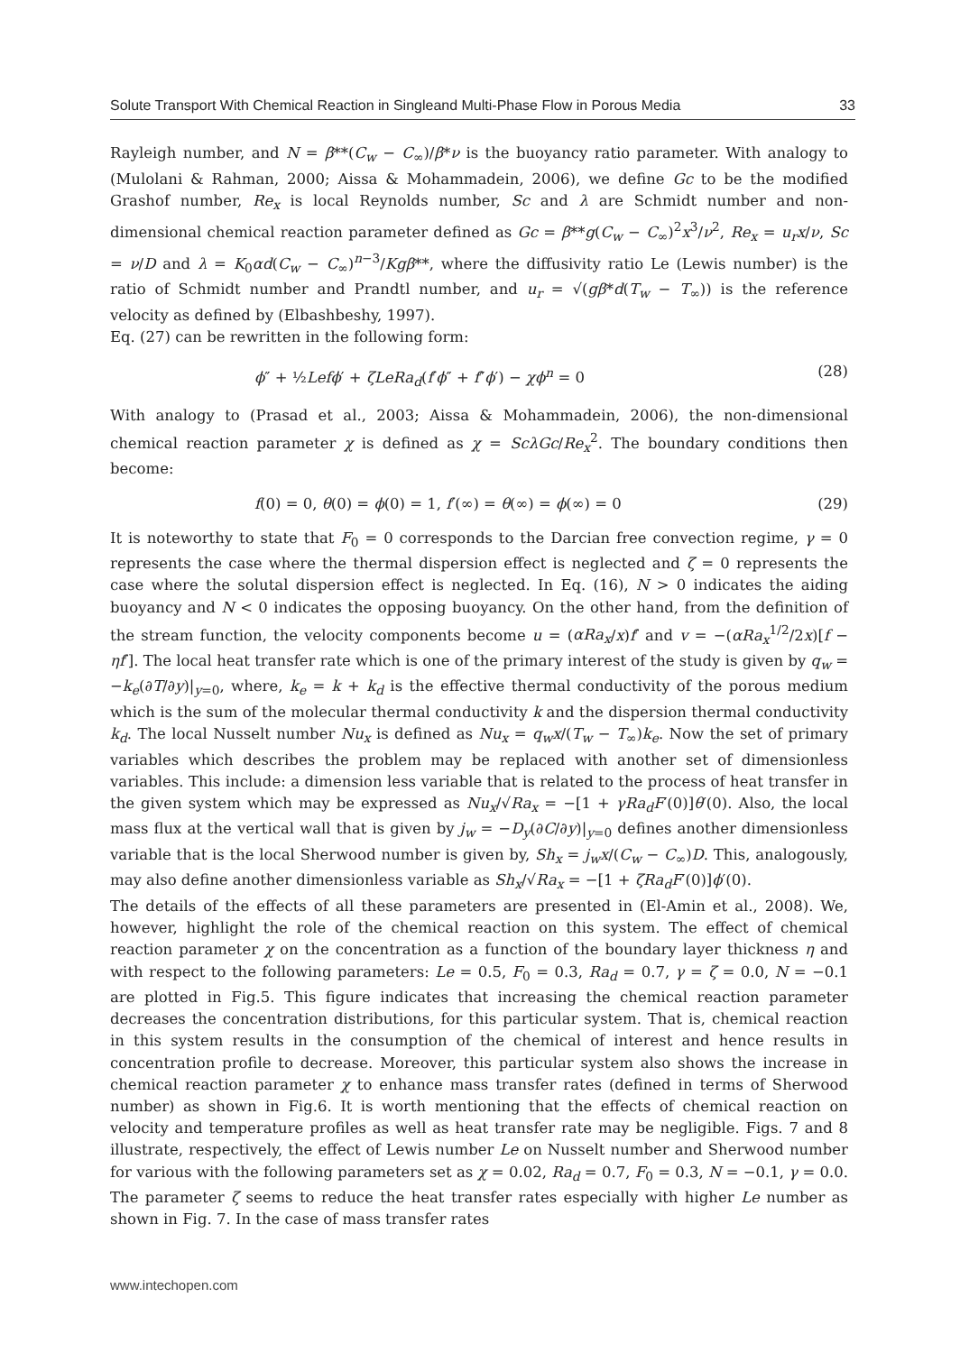Solute Transport With Chemical Reaction in Singleand Multi-Phase Flow in Porous Media 33
Rayleigh number, and N = β**(C<sub>w</sub> − C<sub>∞</sub>)/β*ν is the buoyancy ratio parameter. With analogy to (Mulolani & Rahman, 2000; Aissa & Mohammadein, 2006), we define Gc to be the modified Grashof number, Re<sub>x</sub> is local Reynolds number, Sc and λ are Schmidt number and non-dimensional chemical reaction parameter defined as Gc = β**g(C<sub>w</sub> − C<sub>∞</sub>)<sup>2</sup>x<sup>3</sup>/ν<sup>2</sup>, Re<sub>x</sub> = u<sub>r</sub>x/ν, Sc = ν/D and λ = K<sub>0</sub>αd(C<sub>w</sub> − C<sub>∞</sub>)<sup>n−3</sup>/Kgβ**, where the diffusivity ratio Le (Lewis number) is the ratio of Schmidt number and Prandtl number, and u<sub>r</sub> = √(gβ*d(T<sub>w</sub> − T<sub>∞</sub>)) is the reference velocity as defined by (Elbashbeshy, 1997).
Eq. (27) can be rewritten in the following form:
ϕ″ + ½Lefϕ′ + ζLeRa<sub>d</sub>(f′ϕ″ + f″ϕ′) − χϕ<sup>n</sup> = 0 (28)
With analogy to (Prasad et al., 2003; Aissa & Mohammadein, 2006), the non-dimensional chemical reaction parameter χ is defined as χ = ScλGc/Re<sub>x</sub><sup>2</sup>. The boundary conditions then become:
f(0) = 0, θ(0) = ϕ(0) = 1, f′(∞) = θ(∞) = ϕ(∞) = 0 (29)
It is noteworthy to state that F<sub>0</sub> = 0 corresponds to the Darcian free convection regime, γ = 0 represents the case where the thermal dispersion effect is neglected and ζ = 0 represents the case where the solutal dispersion effect is neglected. In Eq. (16), N > 0 indicates the aiding buoyancy and N < 0 indicates the opposing buoyancy. On the other hand, from the definition of the stream function, the velocity components become u = (αRa<sub>x</sub>/x)f′ and v = −(αRa<sub>x</sub><sup>1/2</sup>/2x)[f − ηf′]. The local heat transfer rate which is one of the primary interest of the study is given by q<sub>w</sub> = −k<sub>e</sub>(∂T/∂y)|<sub>y=0</sub>, where, k<sub>e</sub> = k + k<sub>d</sub> is the effective thermal conductivity of the porous medium which is the sum of the molecular thermal conductivity k and the dispersion thermal conductivity k<sub>d</sub>. The local Nusselt number Nu<sub>x</sub> is defined as Nu<sub>x</sub> = q<sub>w</sub>x/(T<sub>w</sub> − T<sub>∞</sub>)k<sub>e</sub>. Now the set of primary variables which describes the problem may be replaced with another set of dimensionless variables. This include: a dimension less variable that is related to the process of heat transfer in the given system which may be expressed as Nu<sub>x</sub>/√Ra<sub>x</sub> = −[1 + γRa<sub>d</sub>F′(0)]θ′(0). Also, the local mass flux at the vertical wall that is given by j<sub>w</sub> = −D<sub>y</sub>(∂C/∂y)|<sub>y=0</sub> defines another dimensionless variable that is the local Sherwood number is given by, Sh<sub>x</sub> = j<sub>w</sub>x/(C<sub>w</sub> − C<sub>∞</sub>)D. This, analogously, may also define another dimensionless variable as Sh<sub>x</sub>/√Ra<sub>x</sub> = −[1 + ζRa<sub>d</sub>F′(0)]ϕ′(0).
The details of the effects of all these parameters are presented in (El-Amin et al., 2008). We, however, highlight the role of the chemical reaction on this system. The effect of chemical reaction parameter χ on the concentration as a function of the boundary layer thickness η and with respect to the following parameters: Le = 0.5, F<sub>0</sub> = 0.3, Ra<sub>d</sub> = 0.7, γ = ζ = 0.0, N = −0.1 are plotted in Fig.5. This figure indicates that increasing the chemical reaction parameter decreases the concentration distributions, for this particular system. That is, chemical reaction in this system results in the consumption of the chemical of interest and hence results in concentration profile to decrease. Moreover, this particular system also shows the increase in chemical reaction parameter χ to enhance mass transfer rates (defined in terms of Sherwood number) as shown in Fig.6. It is worth mentioning that the effects of chemical reaction on velocity and temperature profiles as well as heat transfer rate may be negligible. Figs. 7 and 8 illustrate, respectively, the effect of Lewis number Le on Nusselt number and Sherwood number for various with the following parameters set as χ = 0.02, Ra<sub>d</sub> = 0.7, F<sub>0</sub> = 0.3, N = −0.1, γ = 0.0. The parameter ζ seems to reduce the heat transfer rates especially with higher Le number as shown in Fig. 7. In the case of mass transfer rates
www.intechopen.com